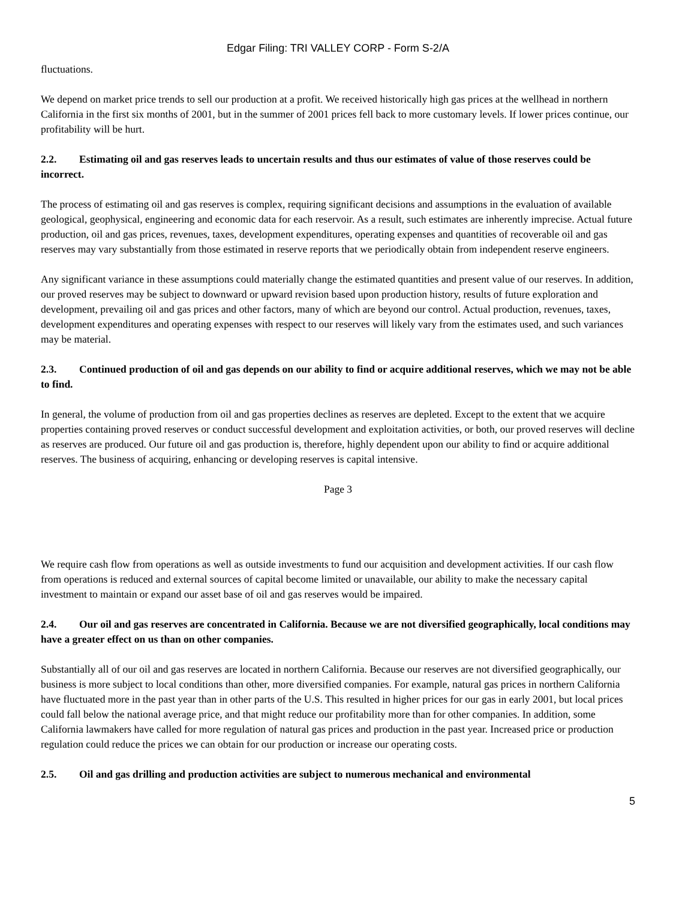Edgar Filing: TRI VALLEY CORP - Form S-2/A
fluctuations.
We depend on market price trends to sell our production at a profit. We received historically high gas prices at the wellhead in northern California in the first six months of 2001, but in the summer of 2001 prices fell back to more customary levels. If lower prices continue, our profitability will be hurt.
2.2. Estimating oil and gas reserves leads to uncertain results and thus our estimates of value of those reserves could be incorrect.
The process of estimating oil and gas reserves is complex, requiring significant decisions and assumptions in the evaluation of available geological, geophysical, engineering and economic data for each reservoir. As a result, such estimates are inherently imprecise. Actual future production, oil and gas prices, revenues, taxes, development expenditures, operating expenses and quantities of recoverable oil and gas reserves may vary substantially from those estimated in reserve reports that we periodically obtain from independent reserve engineers.
Any significant variance in these assumptions could materially change the estimated quantities and present value of our reserves. In addition, our proved reserves may be subject to downward or upward revision based upon production history, results of future exploration and development, prevailing oil and gas prices and other factors, many of which are beyond our control. Actual production, revenues, taxes, development expenditures and operating expenses with respect to our reserves will likely vary from the estimates used, and such variances may be material.
2.3. Continued production of oil and gas depends on our ability to find or acquire additional reserves, which we may not be able to find.
In general, the volume of production from oil and gas properties declines as reserves are depleted. Except to the extent that we acquire properties containing proved reserves or conduct successful development and exploitation activities, or both, our proved reserves will decline as reserves are produced. Our future oil and gas production is, therefore, highly dependent upon our ability to find or acquire additional reserves. The business of acquiring, enhancing or developing reserves is capital intensive.
Page 3
We require cash flow from operations as well as outside investments to fund our acquisition and development activities. If our cash flow from operations is reduced and external sources of capital become limited or unavailable, our ability to make the necessary capital investment to maintain or expand our asset base of oil and gas reserves would be impaired.
2.4. Our oil and gas reserves are concentrated in California. Because we are not diversified geographically, local conditions may have a greater effect on us than on other companies.
Substantially all of our oil and gas reserves are located in northern California. Because our reserves are not diversified geographically, our business is more subject to local conditions than other, more diversified companies. For example, natural gas prices in northern California have fluctuated more in the past year than in other parts of the U.S. This resulted in higher prices for our gas in early 2001, but local prices could fall below the national average price, and that might reduce our profitability more than for other companies. In addition, some California lawmakers have called for more regulation of natural gas prices and production in the past year. Increased price or production regulation could reduce the prices we can obtain for our production or increase our operating costs.
2.5. Oil and gas drilling and production activities are subject to numerous mechanical and environmental
5